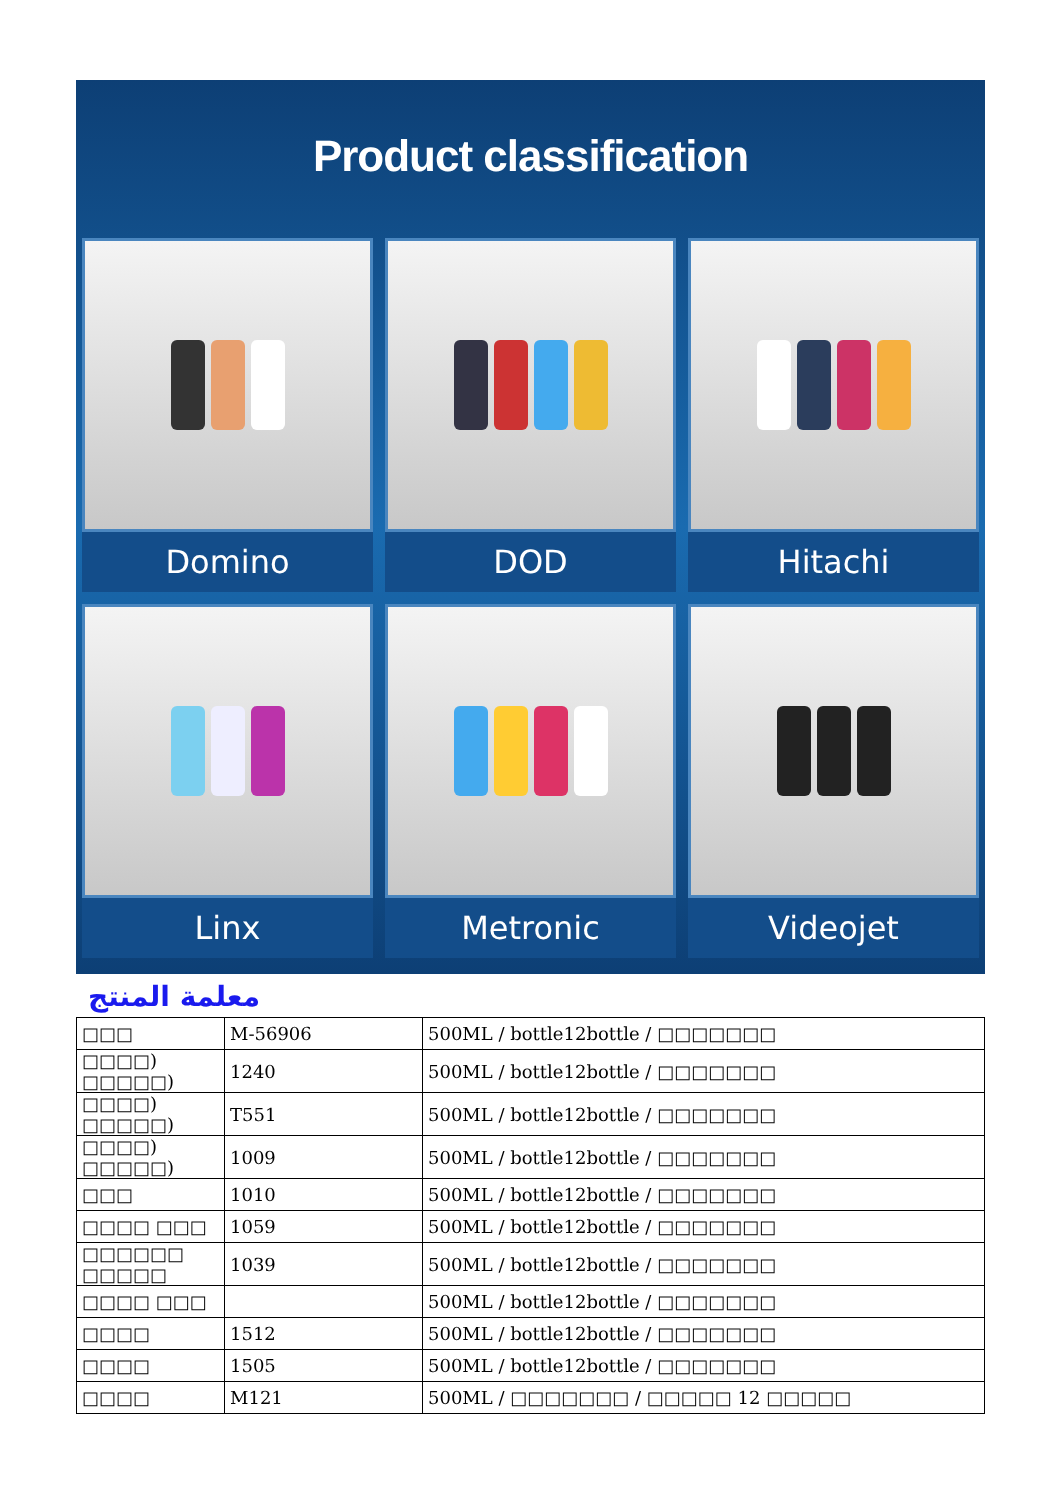Product classification
Domino
DOD
Hitachi
Linx
Metronic
Videojet
معلمة المنتج
| □□□ | M-56906 | 500ML / bottle12bottle / □□□□□□□ |
| □□□□) □□□□□) | 1240 | 500ML / bottle12bottle / □□□□□□□ |
| □□□□) □□□□□) | T551 | 500ML / bottle12bottle / □□□□□□□ |
| □□□□) □□□□□) | 1009 | 500ML / bottle12bottle / □□□□□□□ |
| □□□ | 1010 | 500ML / bottle12bottle / □□□□□□□ |
| □□□□ □□□ | 1059 | 500ML / bottle12bottle / □□□□□□□ |
| □□□□□□ □□□□□ | 1039 | 500ML / bottle12bottle / □□□□□□□ |
| □□□□ □□□ | | 500ML / bottle12bottle / □□□□□□□ |
| □□□□ | 1512 | 500ML / bottle12bottle / □□□□□□□ |
| □□□□ | 1505 | 500ML / bottle12bottle / □□□□□□□ |
| □□□□ | M121 | 500ML / □□□□□□□ / □□□□□ 12 □□□□□ |